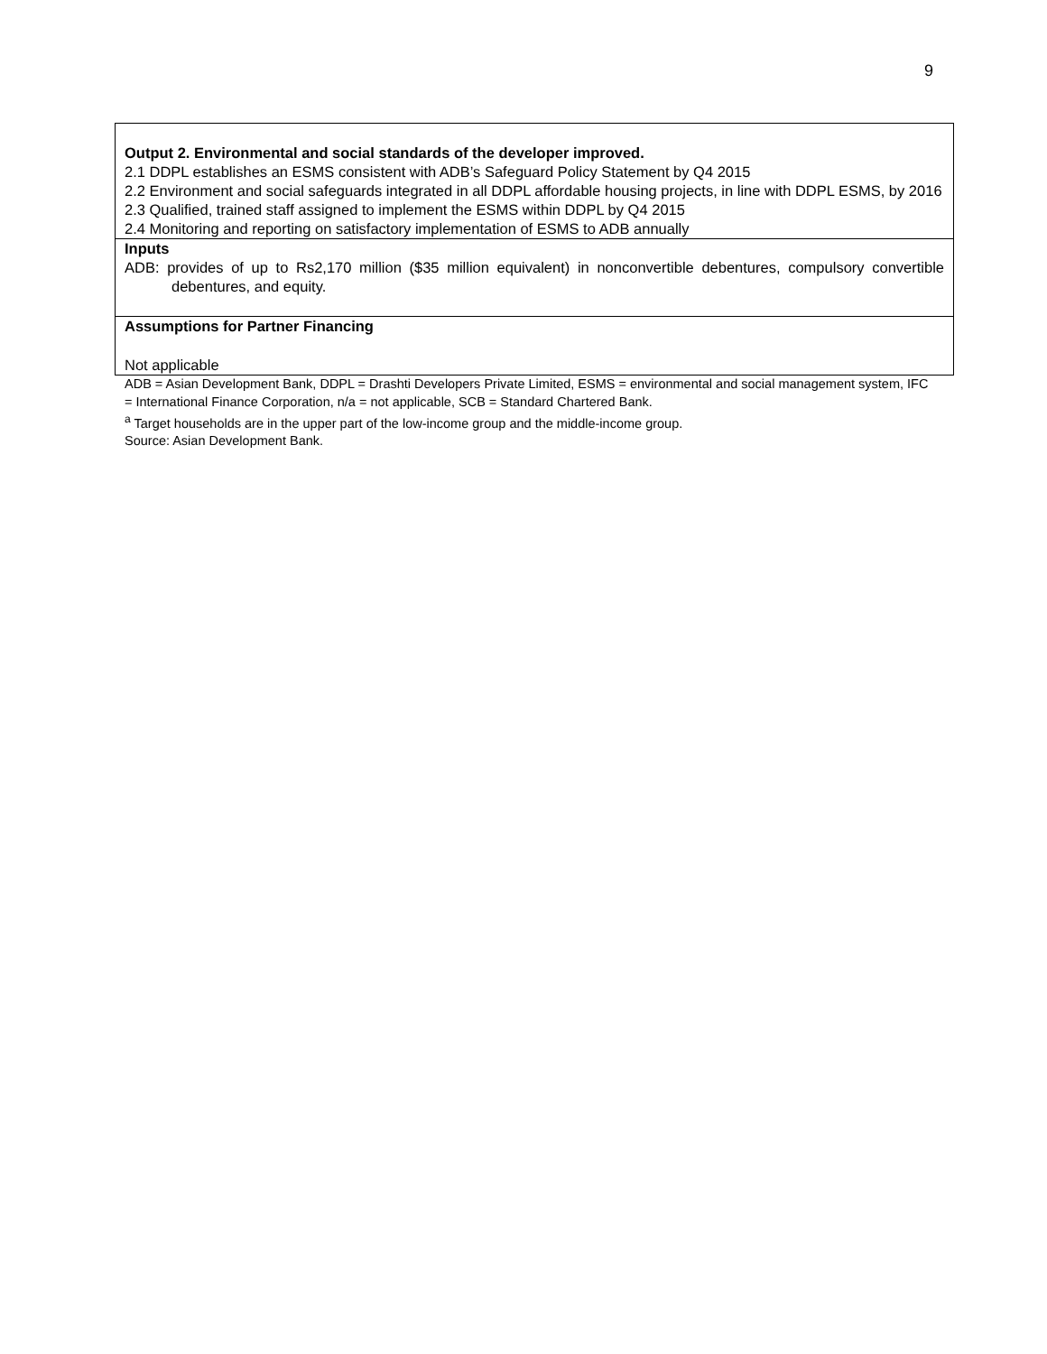9
| Output 2. Environmental and social standards of the developer improved. 2.1 DDPL establishes an ESMS consistent with ADB’s Safeguard Policy Statement by Q4 2015 2.2 Environment and social safeguards integrated in all DDPL affordable housing projects, in line with DDPL ESMS, by 2016 2.3 Qualified, trained staff assigned to implement the ESMS within DDPL by Q4 2015 2.4 Monitoring and reporting on satisfactory implementation of ESMS to ADB annually |
| Inputs ADB: provides of up to Rs2,170 million ($35 million equivalent) in nonconvertible debentures, compulsory convertible debentures, and equity. |
| Assumptions for Partner Financing Not applicable |
ADB = Asian Development Bank, DDPL = Drashti Developers Private Limited, ESMS = environmental and social management system, IFC = International Finance Corporation, n/a = not applicable, SCB = Standard Chartered Bank.
<sup>a</sup> Target households are in the upper part of the low-income group and the middle-income group.
Source: Asian Development Bank.